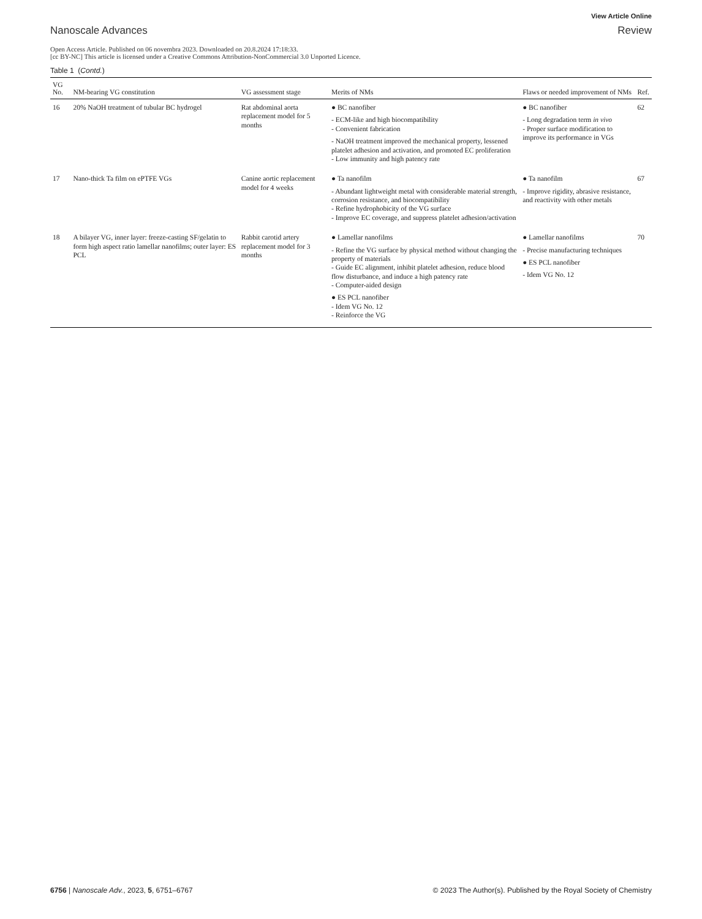View Article Online
Nanoscale Advances Review
Open Access Article. Published on 06 novembra 2023. Downloaded on 20.8.2024 17:18:33.
[cc BY-NC] This article is licensed under a Creative Commons Attribution-NonCommercial 3.0 Unported Licence.
Table 1 (Contd.)
| VG No. | NM-bearing VG constitution | VG assessment stage | Merits of NMs | Flaws or needed improvement of NMs | Ref. |
| --- | --- | --- | --- | --- | --- |
| 16 | 20% NaOH treatment of tubular BC hydrogel | Rat abdominal aorta replacement model for 5 months | ● BC nanofiber - ECM-like and high biocompatibility - Convenient fabrication - NaOH treatment improved the mechanical property, lessened platelet adhesion and activation, and promoted EC proliferation - Low immunity and high patency rate | ● BC nanofiber - Long degradation term in vivo - Proper surface modification to improve its performance in VGs | 62 |
| 17 | Nano-thick Ta film on ePTFE VGs | Canine aortic replacement model for 4 weeks | ● Ta nanofilm - Abundant lightweight metal with considerable material strength, corrosion resistance, and biocompatibility - Refine hydrophobicity of the VG surface - Improve EC coverage, and suppress platelet adhesion/activation | ● Ta nanofilm - Improve rigidity, abrasive resistance, and reactivity with other metals | 67 |
| 18 | A bilayer VG, inner layer: freeze-casting SF/gelatin to form high aspect ratio lamellar nanofilms; outer layer: ES PCL | Rabbit carotid artery replacement model for 3 months | ● Lamellar nanofilms - Refine the VG surface by physical method without changing the property of materials - Guide EC alignment, inhibit platelet adhesion, reduce blood flow disturbance, and induce a high patency rate - Computer-aided design ● ES PCL nanofiber - Idem VG No. 12 - Reinforce the VG | ● Lamellar nanofilms - Precise manufacturing techniques ● ES PCL nanofiber - Idem VG No. 12 | 70 |
6756 | Nanoscale Adv., 2023, 5, 6751–6767 © 2023 The Author(s). Published by the Royal Society of Chemistry